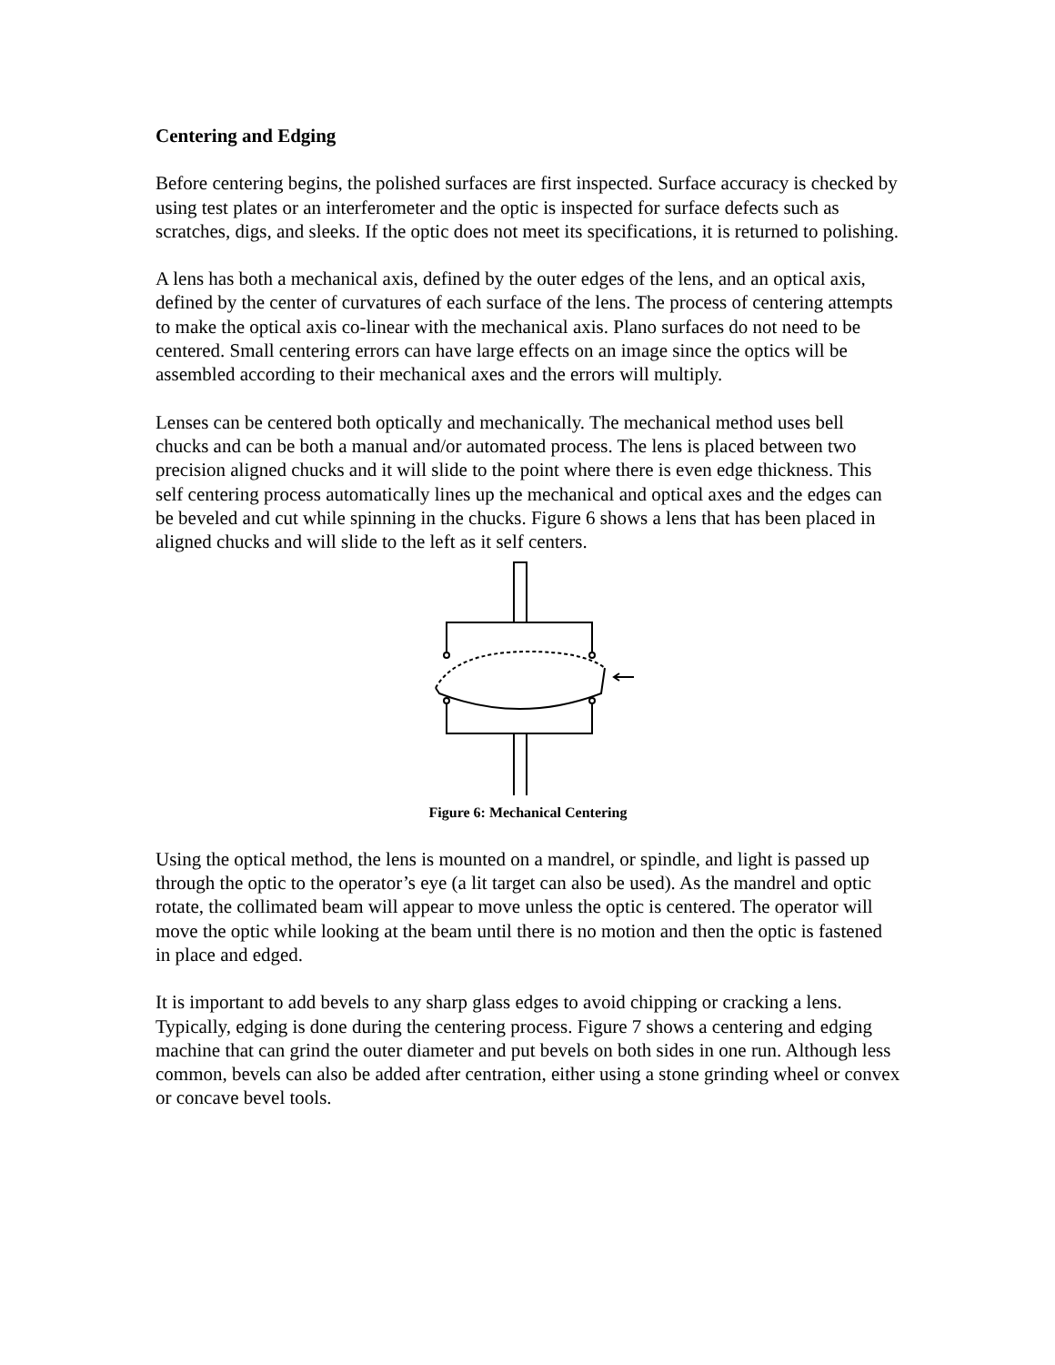Centering and Edging
Before centering begins, the polished surfaces are first inspected. Surface accuracy is checked by using test plates or an interferometer and the optic is inspected for surface defects such as scratches, digs, and sleeks. If the optic does not meet its specifications, it is returned to polishing.
A lens has both a mechanical axis, defined by the outer edges of the lens, and an optical axis, defined by the center of curvatures of each surface of the lens. The process of centering attempts to make the optical axis co-linear with the mechanical axis. Plano surfaces do not need to be centered. Small centering errors can have large effects on an image since the optics will be assembled according to their mechanical axes and the errors will multiply.
Lenses can be centered both optically and mechanically. The mechanical method uses bell chucks and can be both a manual and/or automated process. The lens is placed between two precision aligned chucks and it will slide to the point where there is even edge thickness. This self centering process automatically lines up the mechanical and optical axes and the edges can be beveled and cut while spinning in the chucks. Figure 6 shows a lens that has been placed in aligned chucks and will slide to the left as it self centers.
Figure 6: Mechanical Centering
Using the optical method, the lens is mounted on a mandrel, or spindle, and light is passed up through the optic to the operator’s eye (a lit target can also be used). As the mandrel and optic rotate, the collimated beam will appear to move unless the optic is centered. The operator will move the optic while looking at the beam until there is no motion and then the optic is fastened in place and edged.
It is important to add bevels to any sharp glass edges to avoid chipping or cracking a lens. Typically, edging is done during the centering process. Figure 7 shows a centering and edging machine that can grind the outer diameter and put bevels on both sides in one run. Although less common, bevels can also be added after centration, either using a stone grinding wheel or convex or concave bevel tools.